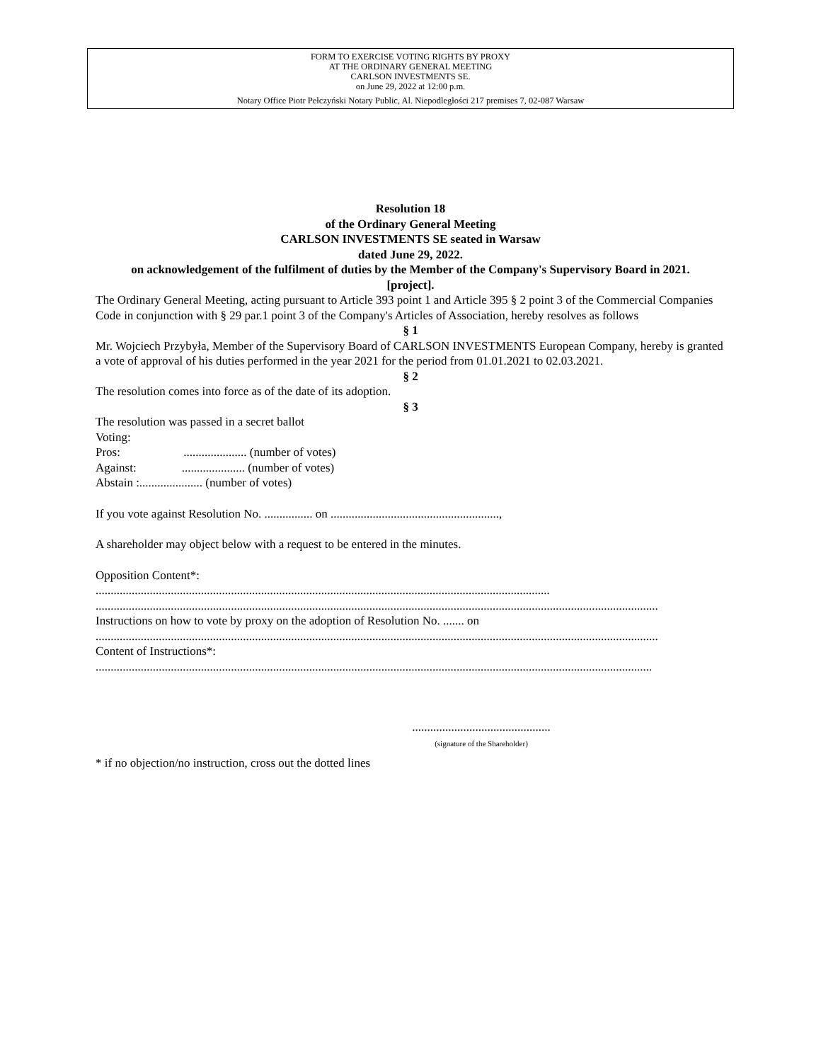FORM TO EXERCISE VOTING RIGHTS BY PROXY
AT THE ORDINARY GENERAL MEETING
CARLSON INVESTMENTS SE.
on June 29, 2022 at 12:00 p.m.
Notary Office Piotr Pełczyński Notary Public, Al. Niepodległości 217 premises 7, 02-087 Warsaw
Resolution 18
of the Ordinary General Meeting
CARLSON INVESTMENTS SE seated in Warsaw
dated June 29, 2022.
on acknowledgement of the fulfilment of duties by the Member of the Company's Supervisory Board in 2021.
[project].
The Ordinary General Meeting, acting pursuant to Article 393 point 1 and Article 395 § 2 point 3 of the Commercial Companies Code in conjunction with § 29 par.1 point 3 of the Company's Articles of Association, hereby resolves as follows
§ 1
Mr. Wojciech Przybyła, Member of the Supervisory Board of CARLSON INVESTMENTS European Company, hereby is granted a vote of approval of his duties performed in the year 2021 for the period from 01.01.2021 to 02.03.2021.
§ 2
The resolution comes into force as of the date of its adoption.
§ 3
The resolution was passed in a secret ballot
Voting:
Pros: ..................... (number of votes)
Against: ..................... (number of votes)
Abstain :..................... (number of votes)
If you vote against Resolution No. ................ on ........................................................,
A shareholder may object below with a request to be entered in the minutes.
Opposition Content*:
.......................................................................................................................................................
...........................................................................................................................................................................................
Instructions on how to vote by proxy on the adoption of Resolution No. ....... on
...........................................................................................................................................................................................
Content of Instructions*:
.........................................................................................................................................................................................
..............................................
(signature of the Shareholder)
* if no objection/no instruction, cross out the dotted lines